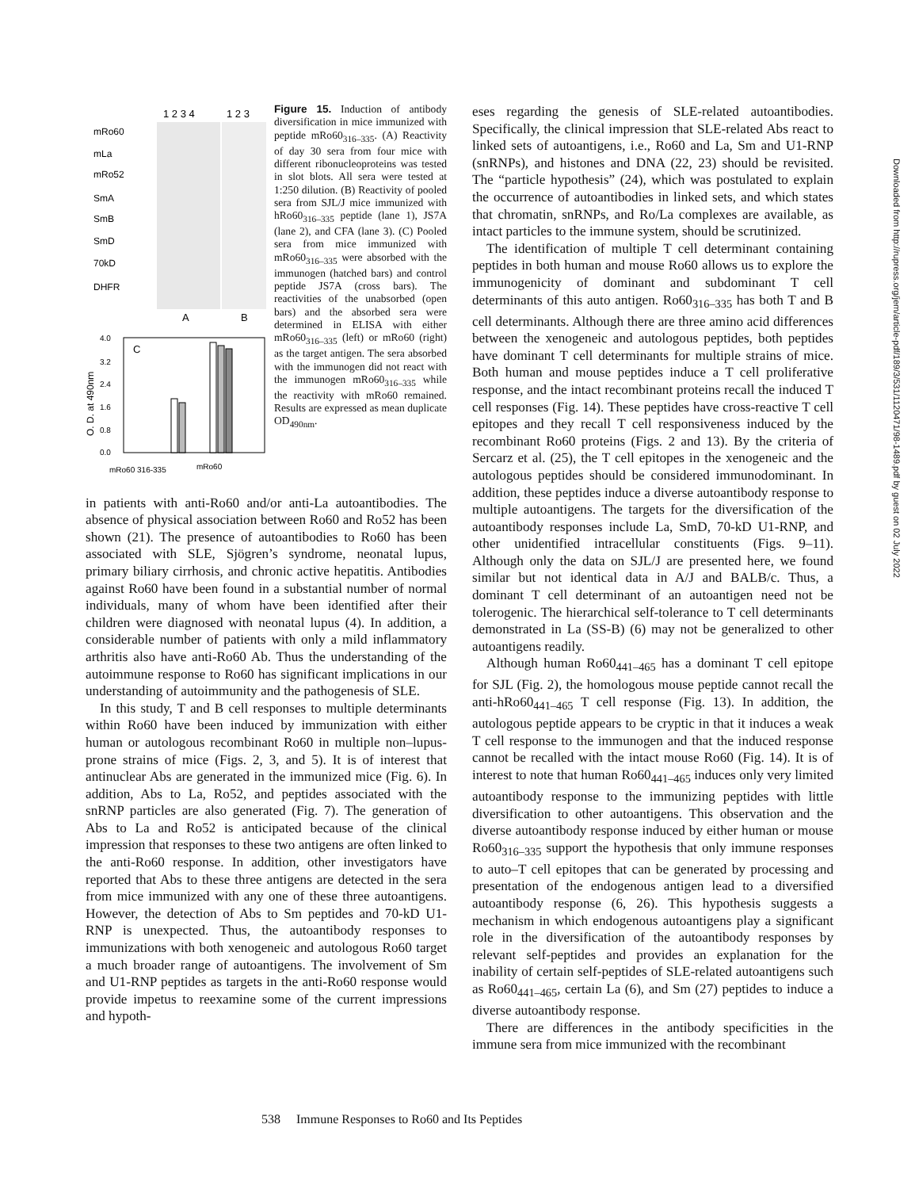1 2 3 4
1 2 3
mRo60
mLa
mRo52
SmA
SmB
SmD
70kD
DHFR
A
B
C
4.0
3.2
2.4
1.6
0.8
0.0
O. D. at 490nm
mRo60 316-335
mRo60
Figure 15. Induction of antibody diversification in mice immunized with peptide mRo60<sub>316–335</sub>. (A) Reactivity of day 30 sera from four mice with different ribonucleoproteins was tested in slot blots. All sera were tested at 1:250 dilution. (B) Reactivity of pooled sera from SJL/J mice immunized with hRo60<sub>316–335</sub> peptide (lane 1), JS7A (lane 2), and CFA (lane 3). (C) Pooled sera from mice immunized with mRo60<sub>316–335</sub> were absorbed with the immunogen (hatched bars) and control peptide JS7A (cross bars). The reactivities of the unabsorbed (open bars) and the absorbed sera were determined in ELISA with either mRo60<sub>316–335</sub> (left) or mRo60 (right) as the target antigen. The sera absorbed with the immunogen did not react with the immunogen mRo60<sub>316–335</sub> while the reactivity with mRo60 remained. Results are expressed as mean duplicate OD<sub>490nm</sub>.
in patients with anti-Ro60 and/or anti-La autoantibodies. The absence of physical association between Ro60 and Ro52 has been shown (21). The presence of autoantibodies to Ro60 has been associated with SLE, Sjögren’s syndrome, neonatal lupus, primary biliary cirrhosis, and chronic active hepatitis. Antibodies against Ro60 have been found in a substantial number of normal individuals, many of whom have been identified after their children were diagnosed with neonatal lupus (4). In addition, a considerable number of patients with only a mild inflammatory arthritis also have anti-Ro60 Ab. Thus the understanding of the autoimmune response to Ro60 has significant implications in our understanding of autoimmunity and the pathogenesis of SLE.
In this study, T and B cell responses to multiple determinants within Ro60 have been induced by immunization with either human or autologous recombinant Ro60 in multiple non–lupus-prone strains of mice (Figs. 2, 3, and 5). It is of interest that antinuclear Abs are generated in the immunized mice (Fig. 6). In addition, Abs to La, Ro52, and peptides associated with the snRNP particles are also generated (Fig. 7). The generation of Abs to La and Ro52 is anticipated because of the clinical impression that responses to these two antigens are often linked to the anti-Ro60 response. In addition, other investigators have reported that Abs to these three antigens are detected in the sera from mice immunized with any one of these three autoantigens. However, the detection of Abs to Sm peptides and 70-kD U1-RNP is unexpected. Thus, the autoantibody responses to immunizations with both xenogeneic and autologous Ro60 target a much broader range of autoantigens. The involvement of Sm and U1-RNP peptides as targets in the anti-Ro60 response would provide impetus to reexamine some of the current impressions and hypoth-
eses regarding the genesis of SLE-related autoantibodies. Specifically, the clinical impression that SLE-related Abs react to linked sets of autoantigens, i.e., Ro60 and La, Sm and U1-RNP (snRNPs), and histones and DNA (22, 23) should be revisited. The “particle hypothesis” (24), which was postulated to explain the occurrence of autoantibodies in linked sets, and which states that chromatin, snRNPs, and Ro/La complexes are available, as intact particles to the immune system, should be scrutinized.
The identification of multiple T cell determinant containing peptides in both human and mouse Ro60 allows us to explore the immunogenicity of dominant and subdominant T cell determinants of this auto antigen. Ro60<sub>316–335</sub> has both T and B cell determinants. Although there are three amino acid differences between the xenogeneic and autologous peptides, both peptides have dominant T cell determinants for multiple strains of mice. Both human and mouse peptides induce a T cell proliferative response, and the intact recombinant proteins recall the induced T cell responses (Fig. 14). These peptides have cross-reactive T cell epitopes and they recall T cell responsiveness induced by the recombinant Ro60 proteins (Figs. 2 and 13). By the criteria of Sercarz et al. (25), the T cell epitopes in the xenogeneic and the autologous peptides should be considered immunodominant. In addition, these peptides induce a diverse autoantibody response to multiple autoantigens. The targets for the diversification of the autoantibody responses include La, SmD, 70-kD U1-RNP, and other unidentified intracellular constituents (Figs. 9–11). Although only the data on SJL/J are presented here, we found similar but not identical data in A/J and BALB/c. Thus, a dominant T cell determinant of an autoantigen need not be tolerogenic. The hierarchical self-tolerance to T cell determinants demonstrated in La (SS-B) (6) may not be generalized to other autoantigens readily.
Although human Ro60<sub>441–465</sub> has a dominant T cell epitope for SJL (Fig. 2), the homologous mouse peptide cannot recall the anti-hRo60<sub>441–465</sub> T cell response (Fig. 13). In addition, the autologous peptide appears to be cryptic in that it induces a weak T cell response to the immunogen and that the induced response cannot be recalled with the intact mouse Ro60 (Fig. 14). It is of interest to note that human Ro60<sub>441–465</sub> induces only very limited autoantibody response to the immunizing peptides with little diversification to other autoantigens. This observation and the diverse autoantibody response induced by either human or mouse Ro60<sub>316–335</sub> support the hypothesis that only immune responses to auto–T cell epitopes that can be generated by processing and presentation of the endogenous antigen lead to a diversified autoantibody response (6, 26). This hypothesis suggests a mechanism in which endogenous autoantigens play a significant role in the diversification of the autoantibody responses by relevant self-peptides and provides an explanation for the inability of certain self-peptides of SLE-related autoantigens such as Ro60<sub>441–465</sub>, certain La (6), and Sm (27) peptides to induce a diverse autoantibody response.
There are differences in the antibody specificities in the immune sera from mice immunized with the recombinant
538 Immune Responses to Ro60 and Its Peptides
Downloaded from http://rupress.org/jem/article-pdf/189/3/531/1120471/98-1489.pdf by guest on 02 July 2022